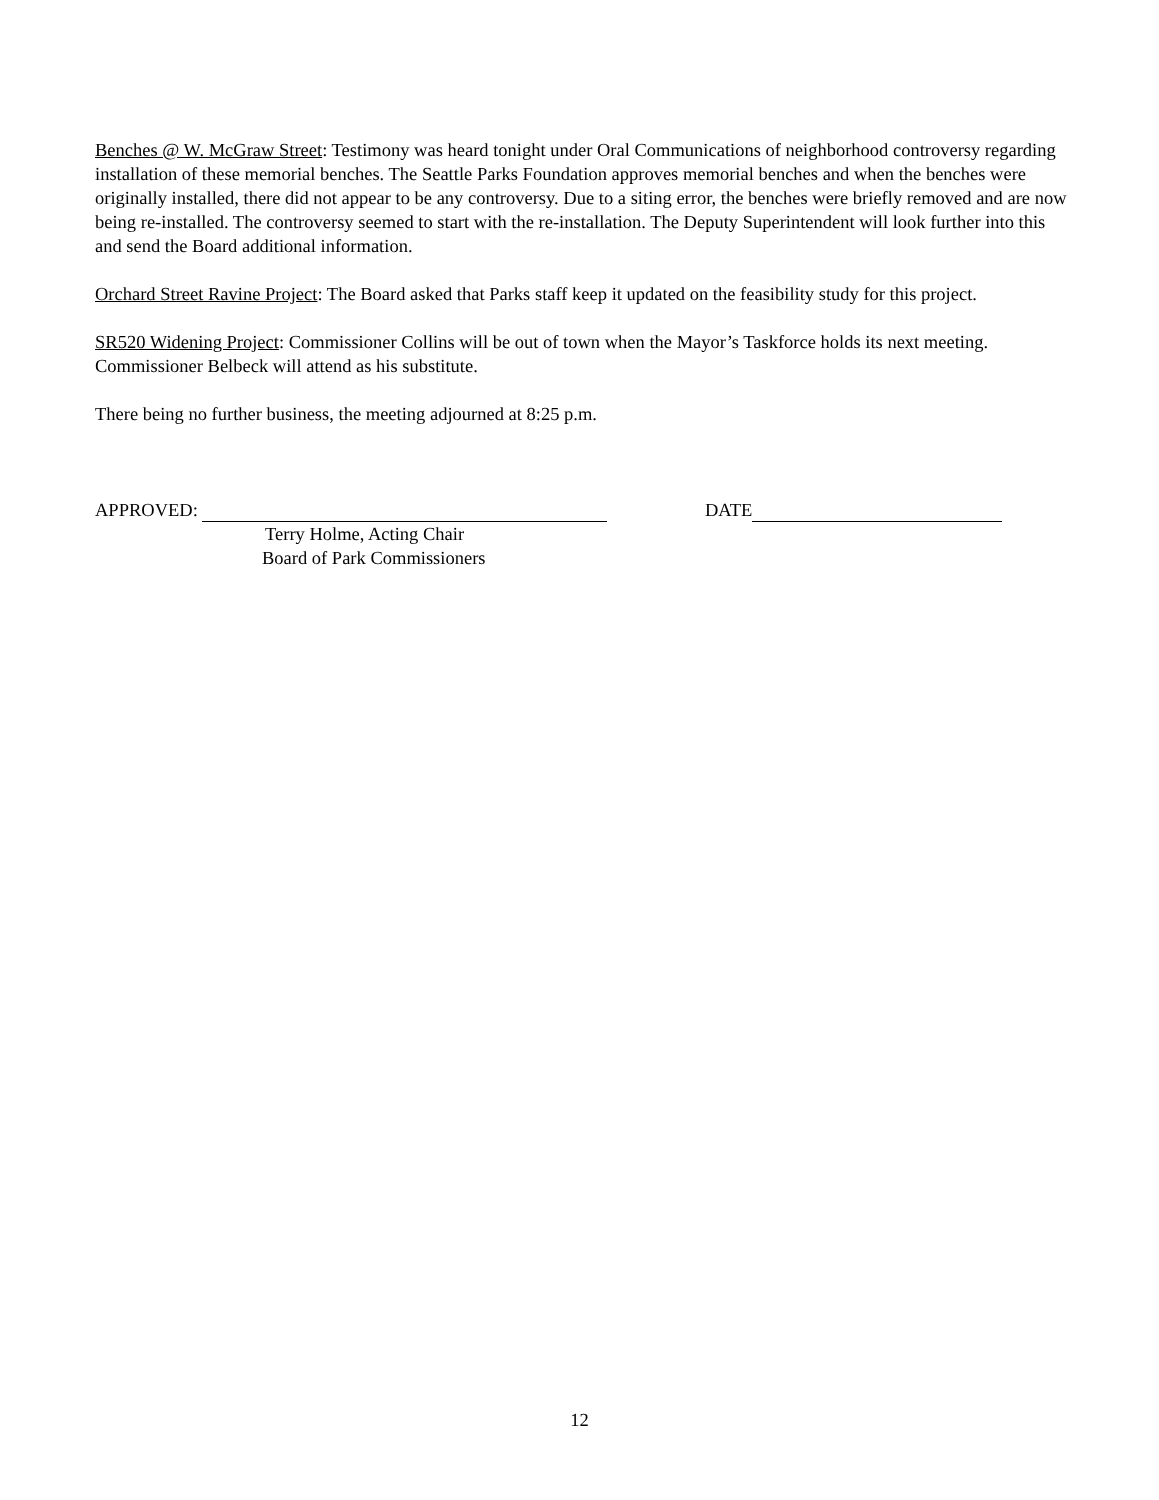Benches @ W. McGraw Street: Testimony was heard tonight under Oral Communications of neighborhood controversy regarding installation of these memorial benches. The Seattle Parks Foundation approves memorial benches and when the benches were originally installed, there did not appear to be any controversy. Due to a siting error, the benches were briefly removed and are now being re-installed. The controversy seemed to start with the re-installation. The Deputy Superintendent will look further into this and send the Board additional information.
Orchard Street Ravine Project: The Board asked that Parks staff keep it updated on the feasibility study for this project.
SR520 Widening Project: Commissioner Collins will be out of town when the Mayor’s Taskforce holds its next meeting. Commissioner Belbeck will attend as his substitute.
There being no further business, the meeting adjourned at 8:25 p.m.
APPROVED:
Terry Holme, Acting Chair
Board of Park Commissioners
DATE
12